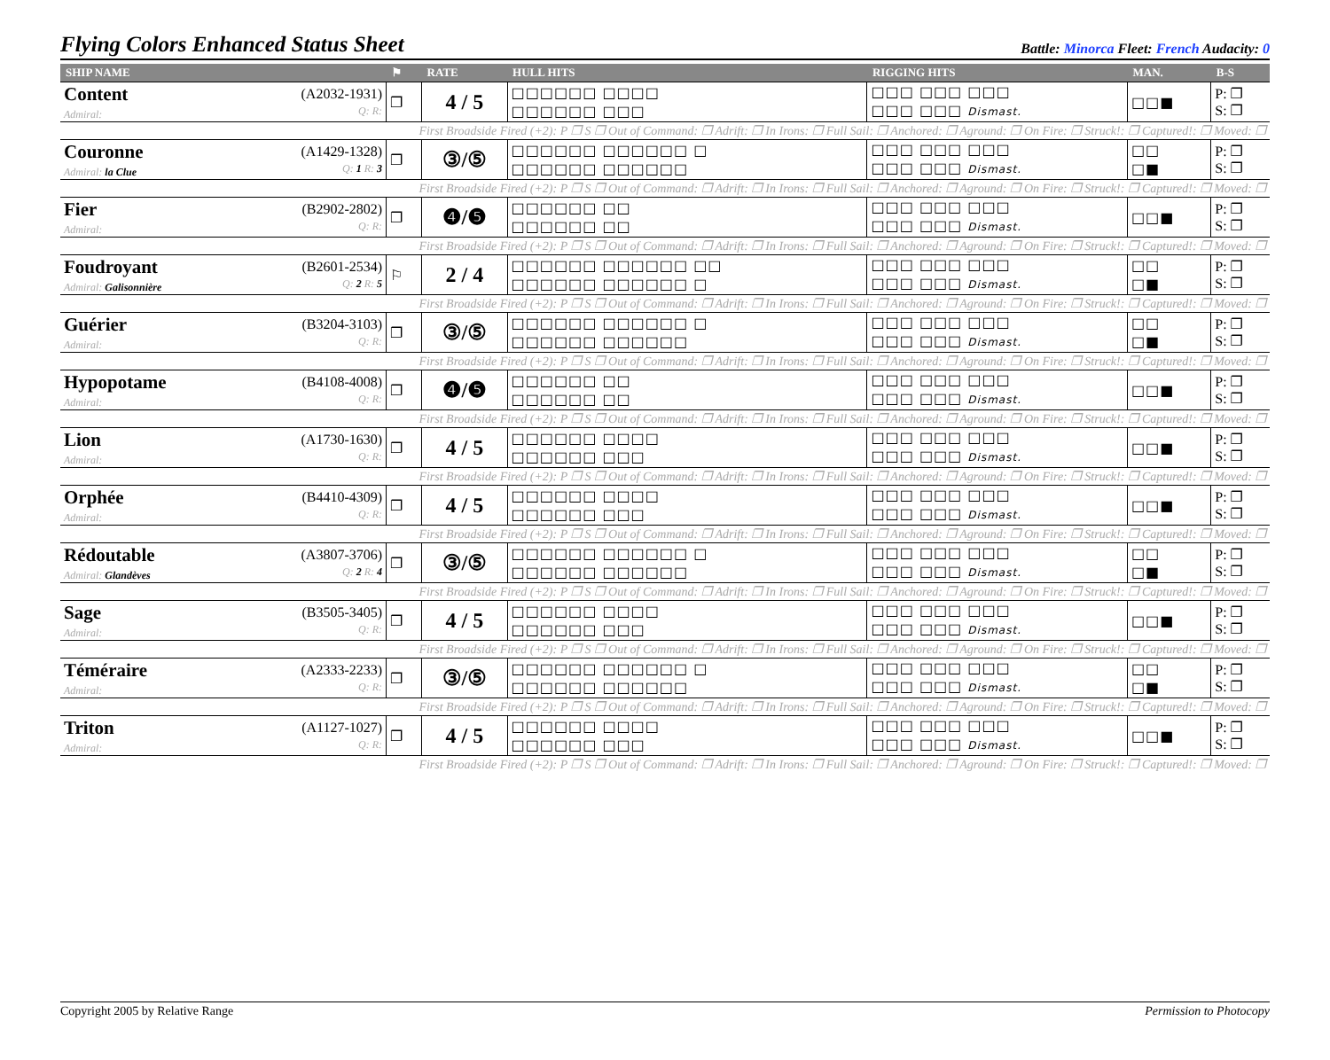Flying Colors Enhanced Status Sheet
Battle: Minorca Fleet: French Audacity: 0
| SHIP NAME | | ⚑ | RATE | HULL HITS | RIGGING HITS | MAN. | B-S |
| --- | --- | --- | --- | --- | --- | --- | --- |
| Content Admiral: | (A2032-1931) Q: R: | ❐ | 4 / 5 | □□□□□□ □□□□ □□□□□□ □□□ | □□□ □□□ □□□ □□□ □□□ Dismast. | □□■ | P: ❐ S: ❐ |
| First Broadside Fired (+2): P ❐ S ❐ Out of Command: ❐ Adrift: ❐ In Irons: ❐ Full Sail: ❐ Anchored: ❐ Aground: ❐ On Fire: ❐ Struck!: ❐ Captured!: ❐ Moved: ❐ | | | | | | | |
| Couronne Admiral: la Clue | (A1429-1328) Q: 1 R: 3 | ❐ | ③/⑤ | □□□□□□ □□□□□□ □ □□□□□□ □□□□□□ | □□□ □□□ □□□ □□□ □□□ Dismast. | □□ □■ | P: ❐ S: ❐ |
| First Broadside Fired (+2): P ❐ S ❐ Out of Command: ❐ Adrift: ❐ In Irons: ❐ Full Sail: ❐ Anchored: ❐ Aground: ❐ On Fire: ❐ Struck!: ❐ Captured!: ❐ Moved: ❐ | | | | | | | |
| Fier Admiral: | (B2902-2802) Q: R: | ❐ | ❹/❺ | □□□□□□ □□ □□□□□□ □□ | □□□ □□□ □□□ □□□ □□□ Dismast. | □□■ | P: ❐ S: ❐ |
| First Broadside Fired (+2): P ❐ S ❐ Out of Command: ❐ Adrift: ❐ In Irons: ❐ Full Sail: ❐ Anchored: ❐ Aground: ❐ On Fire: ❐ Struck!: ❐ Captured!: ❐ Moved: ❐ | | | | | | | |
| Foudroyant Admiral: Galisonnière | (B2601-2534) Q: 2 R: 5 | ⚐ | 2 / 4 | □□□□□□ □□□□□□ □□ □□□□□□ □□□□□□ □ | □□□ □□□ □□□ □□□ □□□ Dismast. | □□ □■ | P: ❐ S: ❐ |
| First Broadside Fired (+2): P ❐ S ❐ Out of Command: ❐ Adrift: ❐ In Irons: ❐ Full Sail: ❐ Anchored: ❐ Aground: ❐ On Fire: ❐ Struck!: ❐ Captured!: ❐ Moved: ❐ | | | | | | | |
| Guérier Admiral: | (B3204-3103) Q: R: | ❐ | ③/⑤ | □□□□□□ □□□□□□ □ □□□□□□ □□□□□□ | □□□ □□□ □□□ □□□ □□□ Dismast. | □□ □■ | P: ❐ S: ❐ |
| First Broadside Fired (+2): P ❐ S ❐ Out of Command: ❐ Adrift: ❐ In Irons: ❐ Full Sail: ❐ Anchored: ❐ Aground: ❐ On Fire: ❐ Struck!: ❐ Captured!: ❐ Moved: ❐ | | | | | | | |
| Hypopotame Admiral: | (B4108-4008) Q: R: | ❐ | ❹/❺ | □□□□□□ □□ □□□□□□ □□ | □□□ □□□ □□□ □□□ □□□ Dismast. | □□■ | P: ❐ S: ❐ |
| First Broadside Fired (+2): P ❐ S ❐ Out of Command: ❐ Adrift: ❐ In Irons: ❐ Full Sail: ❐ Anchored: ❐ Aground: ❐ On Fire: ❐ Struck!: ❐ Captured!: ❐ Moved: ❐ | | | | | | | |
| Lion Admiral: | (A1730-1630) Q: R: | ❐ | 4 / 5 | □□□□□□ □□□□ □□□□□□ □□□ | □□□ □□□ □□□ □□□ □□□ Dismast. | □□■ | P: ❐ S: ❐ |
| First Broadside Fired (+2): P ❐ S ❐ Out of Command: ❐ Adrift: ❐ In Irons: ❐ Full Sail: ❐ Anchored: ❐ Aground: ❐ On Fire: ❐ Struck!: ❐ Captured!: ❐ Moved: ❐ | | | | | | | |
| Orphée Admiral: | (B4410-4309) Q: R: | ❐ | 4 / 5 | □□□□□□ □□□□ □□□□□□ □□□ | □□□ □□□ □□□ □□□ □□□ Dismast. | □□■ | P: ❐ S: ❐ |
| First Broadside Fired (+2): P ❐ S ❐ Out of Command: ❐ Adrift: ❐ In Irons: ❐ Full Sail: ❐ Anchored: ❐ Aground: ❐ On Fire: ❐ Struck!: ❐ Captured!: ❐ Moved: ❐ | | | | | | | |
| Rédoutable Admiral: Glandèves | (A3807-3706) Q: 2 R: 4 | ❐ | ③/⑤ | □□□□□□ □□□□□□ □ □□□□□□ □□□□□□ | □□□ □□□ □□□ □□□ □□□ Dismast. | □□ □■ | P: ❐ S: ❐ |
| First Broadside Fired (+2): P ❐ S ❐ Out of Command: ❐ Adrift: ❐ In Irons: ❐ Full Sail: ❐ Anchored: ❐ Aground: ❐ On Fire: ❐ Struck!: ❐ Captured!: ❐ Moved: ❐ | | | | | | | |
| Sage Admiral: | (B3505-3405) Q: R: | ❐ | 4 / 5 | □□□□□□ □□□□ □□□□□□ □□□ | □□□ □□□ □□□ □□□ □□□ Dismast. | □□■ | P: ❐ S: ❐ |
| First Broadside Fired (+2): P ❐ S ❐ Out of Command: ❐ Adrift: ❐ In Irons: ❐ Full Sail: ❐ Anchored: ❐ Aground: ❐ On Fire: ❐ Struck!: ❐ Captured!: ❐ Moved: ❐ | | | | | | | |
| Téméraire Admiral: | (A2333-2233) Q: R: | ❐ | ③/⑤ | □□□□□□ □□□□□□ □ □□□□□□ □□□□□□ | □□□ □□□ □□□ □□□ □□□ Dismast. | □□ □■ | P: ❐ S: ❐ |
| First Broadside Fired (+2): P ❐ S ❐ Out of Command: ❐ Adrift: ❐ In Irons: ❐ Full Sail: ❐ Anchored: ❐ Aground: ❐ On Fire: ❐ Struck!: ❐ Captured!: ❐ Moved: ❐ | | | | | | | |
| Triton Admiral: | (A1127-1027) Q: R: | ❐ | 4 / 5 | □□□□□□ □□□□ □□□□□□ □□□ | □□□ □□□ □□□ □□□ □□□ Dismast. | □□■ | P: ❐ S: ❐ |
| First Broadside Fired (+2): P ❐ S ❐ Out of Command: ❐ Adrift: ❐ In Irons: ❐ Full Sail: ❐ Anchored: ❐ Aground: ❐ On Fire: ❐ Struck!: ❐ Captured!: ❐ Moved: ❐ | | | | | | | |
Copyright 2005 by Relative Range Permission to Photocopy